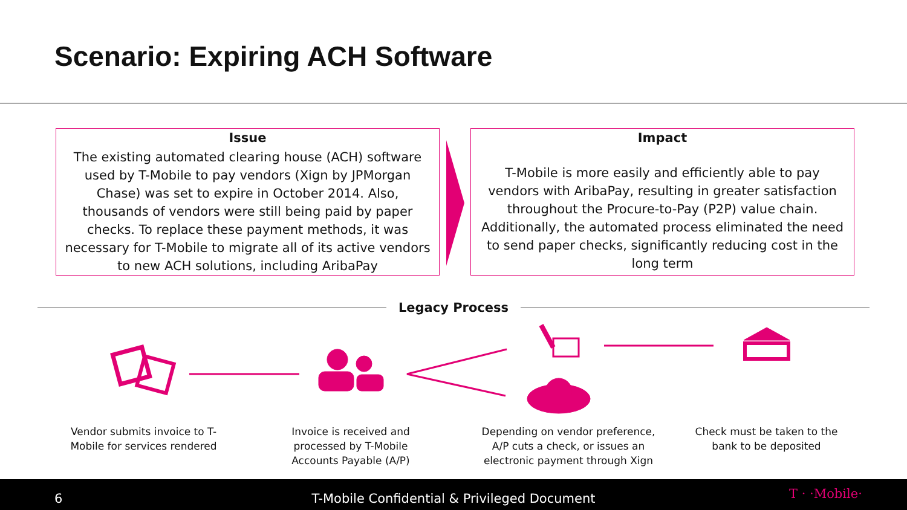Scenario: Expiring ACH Software
Issue
The existing automated clearing house (ACH) software used by T-Mobile to pay vendors (Xign by JPMorgan Chase) was set to expire in October 2014. Also, thousands of vendors were still being paid by paper checks. To replace these payment methods, it was necessary for T-Mobile to migrate all of its active vendors to new ACH solutions, including AribaPay
Impact
T-Mobile is more easily and efficiently able to pay vendors with AribaPay, resulting in greater satisfaction throughout the Procure-to-Pay (P2P) value chain. Additionally, the automated process eliminated the need to send paper checks, significantly reducing cost in the long term
Legacy Process
Vendor submits invoice to T-Mobile for services rendered
Invoice is received and processed by T-Mobile Accounts Payable (A/P)
Depending on vendor preference, A/P cuts a check, or issues an electronic payment through Xign
Check must be taken to the bank to be deposited
6 T-Mobile Confidential & Privileged Document T · ·Mobile·